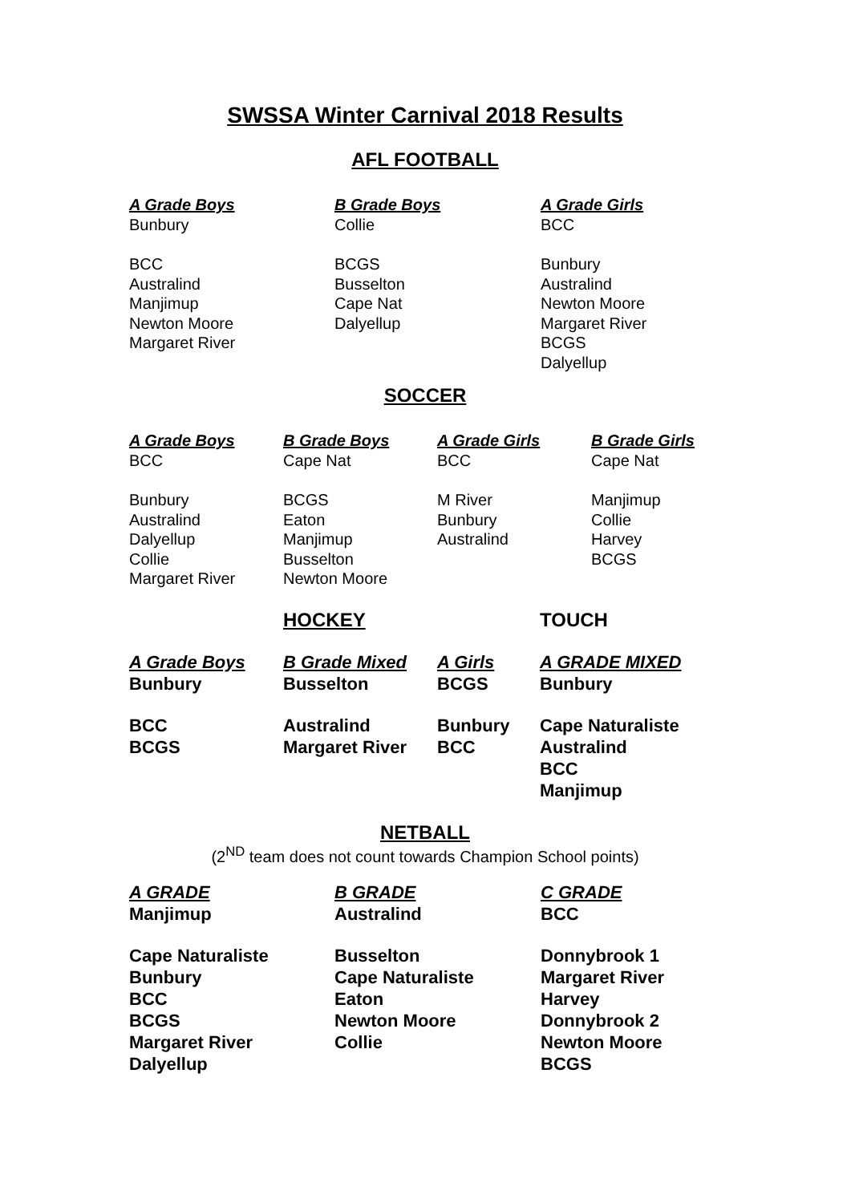SWSSA Winter Carnival 2018 Results
AFL FOOTBALL
A Grade Boys
Bunbury
BCC
Australind
Manjimup
Newton Moore
Margaret River
B Grade Boys
Collie
BCGS
Busselton
Cape Nat
Dalyellup
A Grade Girls
BCC
Bunbury
Australind
Newton Moore
Margaret River
BCGS
Dalyellup
SOCCER
A Grade Boys
BCC
Bunbury
Australind
Dalyellup
Collie
Margaret River
B Grade Boys
Cape Nat
BCGS
Eaton
Manjimup
Busselton
Newton Moore
A Grade Girls
BCC
M River
Bunbury
Australind
B Grade Girls
Cape Nat
Manjimup
Collie
Harvey
BCGS
HOCKEY TOUCH
A Grade Boys
Bunbury
BCC
BCGS
B Grade Mixed
Busselton
Australind
Margaret River
A Girls
BCGS
Bunbury
BCC
A GRADE MIXED
Bunbury
Cape Naturaliste
Australind
BCC
Manjimup
NETBALL
(2<sup>ND</sup> team does not count towards Champion School points)
A GRADE
Manjimup
Cape Naturaliste
Bunbury
BCC
BCGS
Margaret River
Dalyellup
B GRADE
Australind
Busselton
Cape Naturaliste
Eaton
Newton Moore
Collie
C GRADE
BCC
Donnybrook 1
Margaret River
Harvey
Donnybrook 2
Newton Moore
BCGS